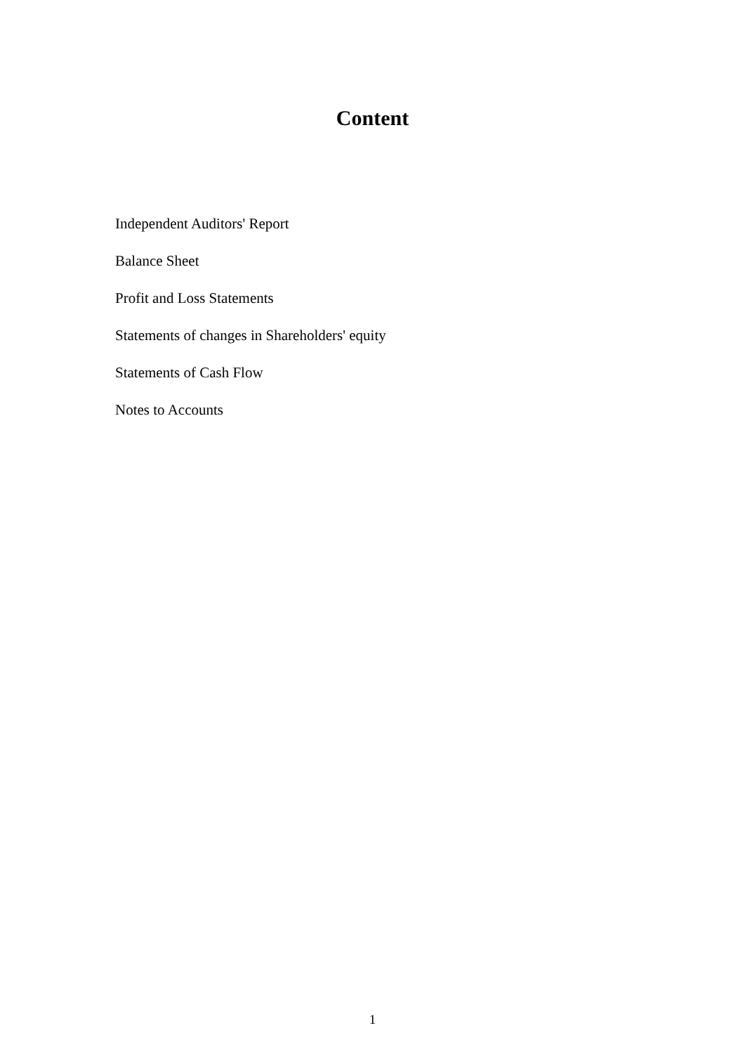Content
Independent Auditors' Report
Balance Sheet
Profit and Loss Statements
Statements of changes in Shareholders' equity
Statements of Cash Flow
Notes to Accounts
1